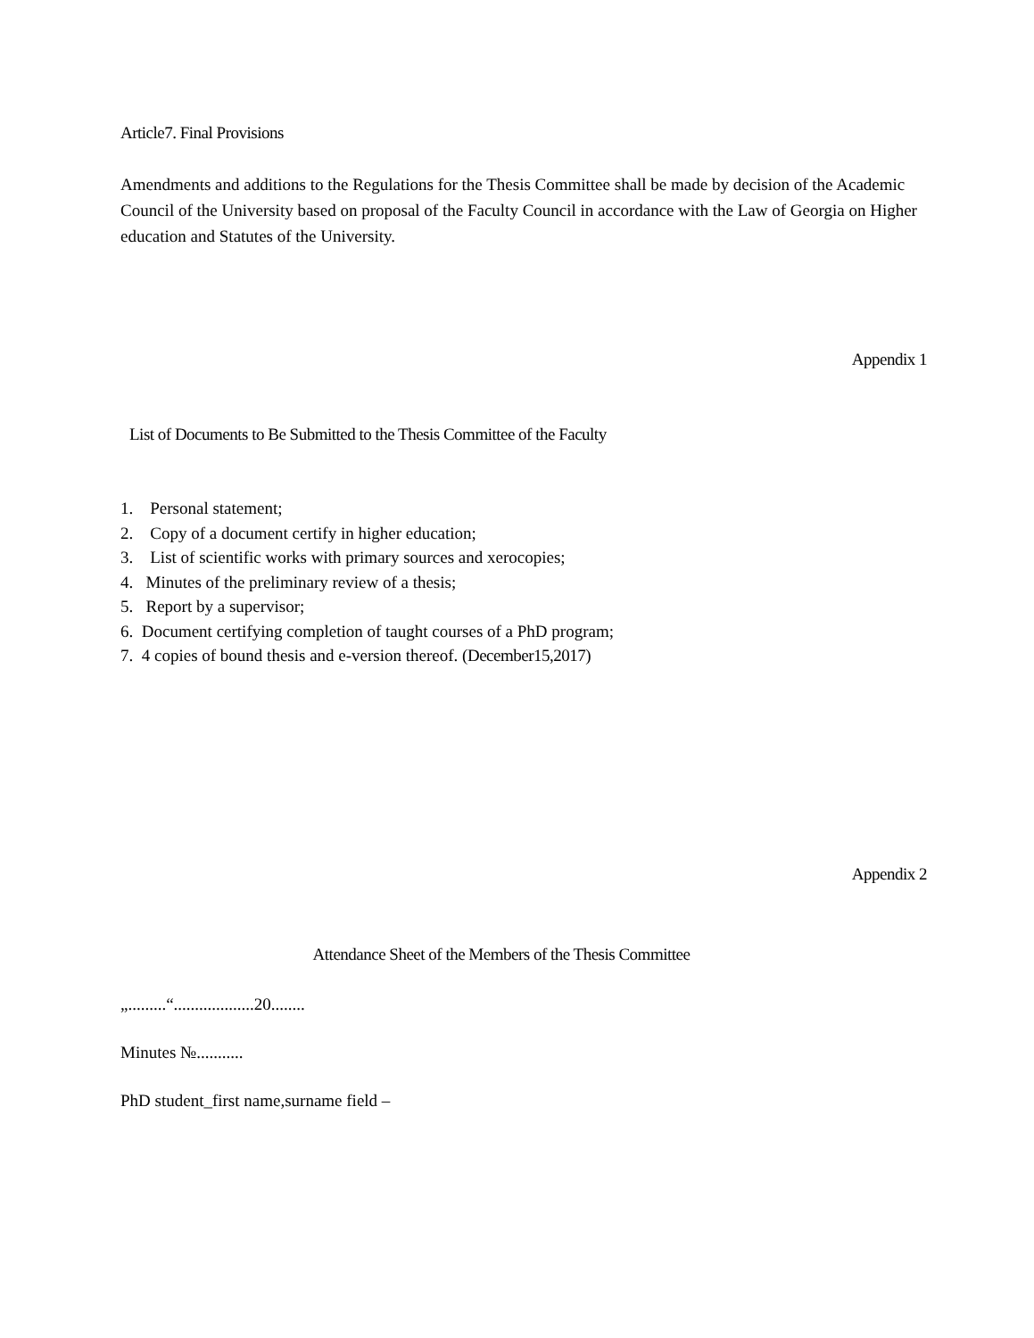Article7. Final Provisions
Amendments and additions to the Regulations for the Thesis Committee shall be made by decision of the Academic Council of the University based on proposal of the Faculty Council in accordance with the Law of Georgia on Higher education and Statutes of the University.
Appendix 1
List of Documents to Be Submitted to the Thesis Committee of the Faculty
1. Personal statement;
2. Copy of a document certify in higher education;
3. List of scientific works with primary sources and xerocopies;
4. Minutes of the preliminary review of a thesis;
5. Report by a supervisor;
6. Document certifying completion of taught courses of a PhD program;
7. 4 copies of bound thesis and e-version thereof. (December15,2017)
Appendix 2
Attendance Sheet of the Members of the Thesis Committee
„.........“...................20........
Minutes №...........
PhD student_first name,surname field –